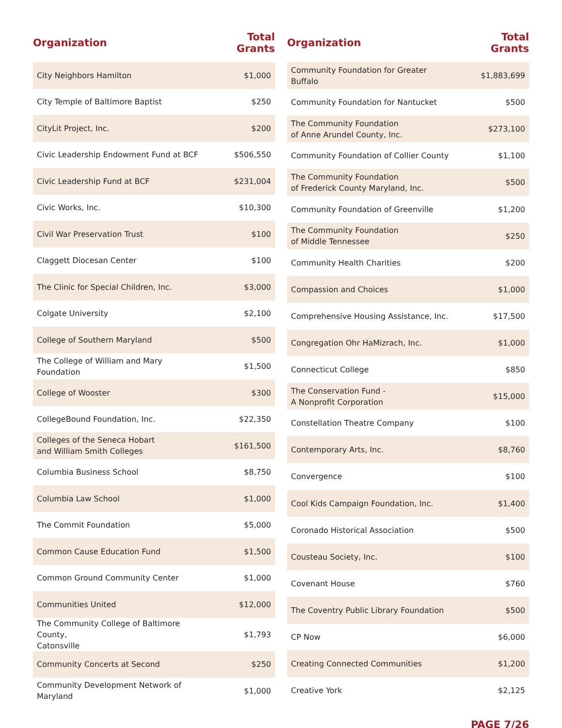| Organization | Total Grants |
| --- | --- |
| City Neighbors Hamilton | $1,000 |
| City Temple of Baltimore Baptist | $250 |
| CityLit Project, Inc. | $200 |
| Civic Leadership Endowment Fund at BCF | $506,550 |
| Civic Leadership Fund at BCF | $231,004 |
| Civic Works, Inc. | $10,300 |
| Civil War Preservation Trust | $100 |
| Claggett Diocesan Center | $100 |
| The Clinic for Special Children, Inc. | $3,000 |
| Colgate University | $2,100 |
| College of Southern Maryland | $500 |
| The College of William and Mary Foundation | $1,500 |
| College of Wooster | $300 |
| CollegeBound Foundation, Inc. | $22,350 |
| Colleges of the Seneca Hobart and William Smith Colleges | $161,500 |
| Columbia Business School | $8,750 |
| Columbia Law School | $1,000 |
| The Commit Foundation | $5,000 |
| Common Cause Education Fund | $1,500 |
| Common Ground Community Center | $1,000 |
| Communities United | $12,000 |
| The Community College of Baltimore County, Catonsville | $1,793 |
| Community Concerts at Second | $250 |
| Community Development Network of Maryland | $1,000 |
| Organization | Total Grants |
| --- | --- |
| Community Foundation for Greater Buffalo | $1,883,699 |
| Community Foundation for Nantucket | $500 |
| The Community Foundation of Anne Arundel County, Inc. | $273,100 |
| Community Foundation of Collier County | $1,100 |
| The Community Foundation of Frederick County Maryland, Inc. | $500 |
| Community Foundation of Greenville | $1,200 |
| The Community Foundation of Middle Tennessee | $250 |
| Community Health Charities | $200 |
| Compassion and Choices | $1,000 |
| Comprehensive Housing Assistance, Inc. | $17,500 |
| Congregation Ohr HaMizrach, Inc. | $1,000 |
| Connecticut College | $850 |
| The Conservation Fund - A Nonprofit Corporation | $15,000 |
| Constellation Theatre Company | $100 |
| Contemporary Arts, Inc. | $8,760 |
| Convergence | $100 |
| Cool Kids Campaign Foundation, Inc. | $1,400 |
| Coronado Historical Association | $500 |
| Cousteau Society, Inc. | $100 |
| Covenant House | $760 |
| The Coventry Public Library Foundation | $500 |
| CP Now | $6,000 |
| Creating Connected Communities | $1,200 |
| Creative York | $2,125 |
PAGE 7/26